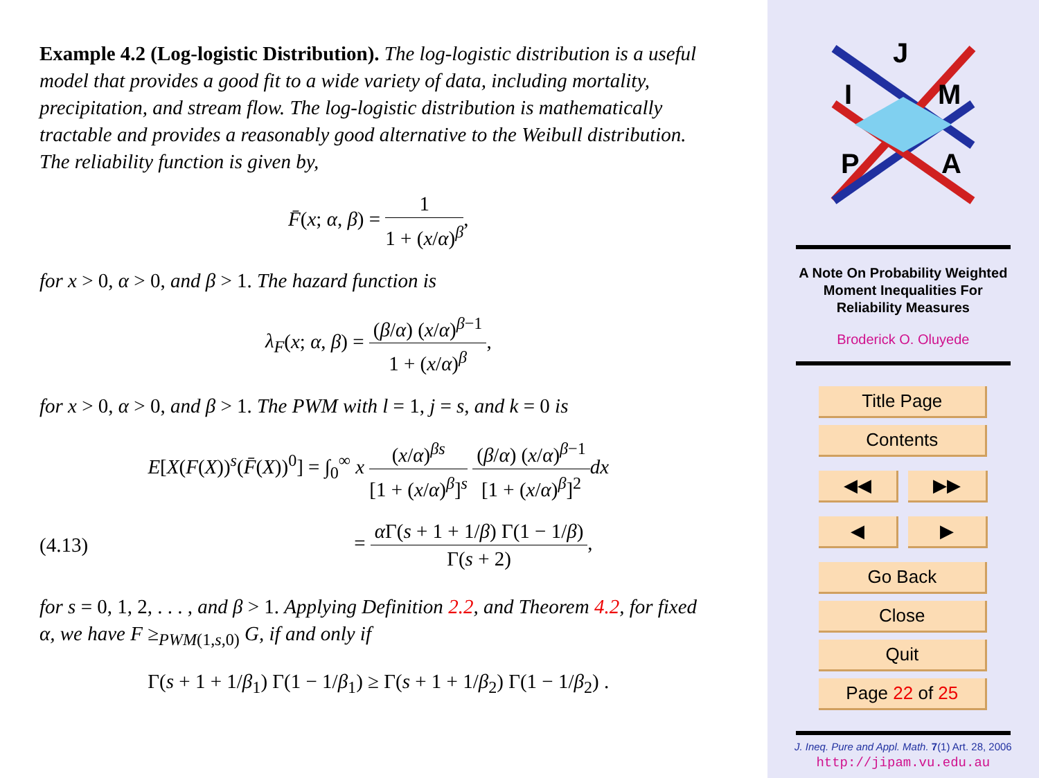Example 4.2 (Log-logistic Distribution). The log-logistic distribution is a useful model that provides a good fit to a wide variety of data, including mortality, precipitation, and stream flow. The log-logistic distribution is mathematically tractable and provides a reasonably good alternative to the Weibull distribution. The reliability function is given by,
F̄(x; α, β) = 1 1 + (x/α)<sup>β</sup>,
for x > 0, α > 0, and β > 1. The hazard function is
λ<sub>F</sub>(x; α, β) = (β/α) (x/α)<sup>β−1</sup> 1 + (x/α)<sup>β</sup>,
for x > 0, α > 0, and β > 1. The PWM with l = 1, j = s, and k = 0 is
E[X(F(X))<sup>s</sup>(F̄(X))<sup>0</sup>] = ∫<sub>0</sub><sup>∞</sup> x (x/α)<sup>βs</sup> [1 + (x/α)<sup>β</sup>]<sup>s</sup> (β/α) (x/α)<sup>β−1</sup> [1 + (x/α)<sup>β</sup>]<sup>2</sup> dx
(4.13) = α Γ(s + 1 + 1/β) Γ(1 − 1/β) Γ(s + 2),
for s = 0, 1, 2, . . . , and β > 1. Applying Definition 2.2, and Theorem 4.2, for fixed α, we have F ≥<sub>PWM(1,s,0)</sub> G, if and only if
Γ(s + 1 + 1/β<sub>1</sub>) Γ(1 − 1/β<sub>1</sub>) ≥ Γ(s + 1 + 1/β<sub>2</sub>) Γ(1 − 1/β<sub>2</sub>) .
J
I
M
P
A
A Note On Probability Weighted
Moment Inequalities For
Reliability Measures
Broderick O. Oluyede
Title Page
Contents
◀◀ ▶▶
◀ ▶
Go Back
Close
Quit
Page 22 of 25
J. Ineq. Pure and Appl. Math. 7(1) Art. 28, 2006
http://jipam.vu.edu.au